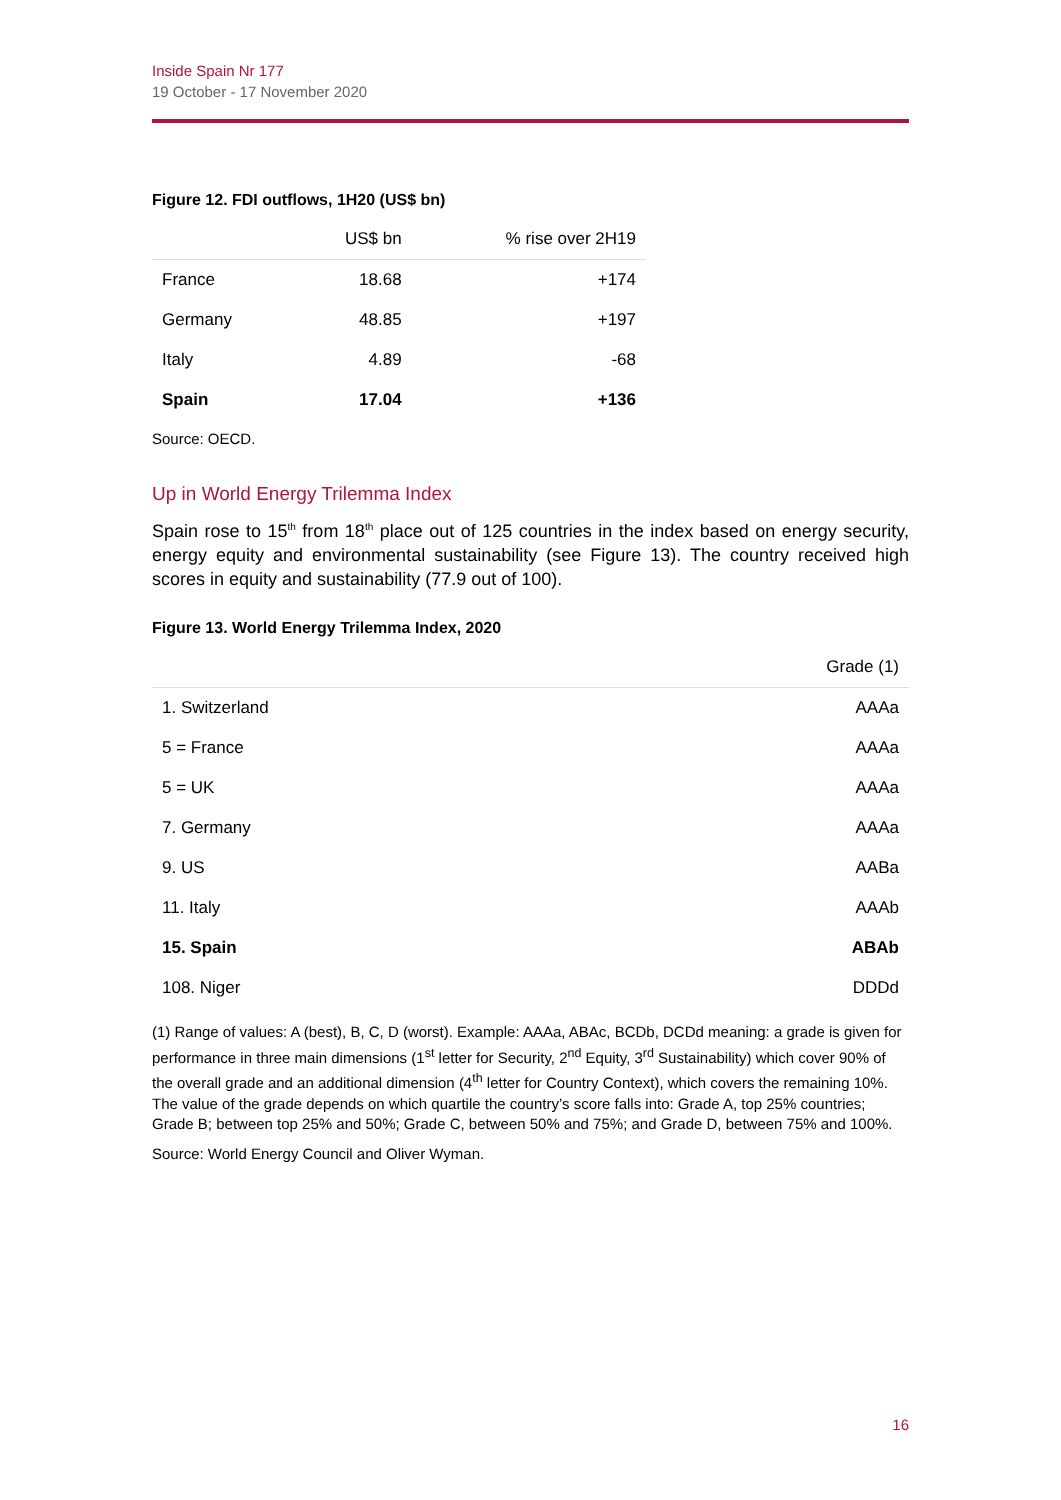Inside Spain Nr 177
19 October - 17 November 2020
Figure 12. FDI outflows, 1H20 (US$ bn)
| | US$ bn | % rise over 2H19 |
| --- | --- | --- |
| France | 18.68 | +174 |
| Germany | 48.85 | +197 |
| Italy | 4.89 | -68 |
| Spain | 17.04 | +136 |
Source: OECD.
Up in World Energy Trilemma Index
Spain rose to 15<sup>th</sup> from 18<sup>th</sup> place out of 125 countries in the index based on energy security, energy equity and environmental sustainability (see Figure 13). The country received high scores in equity and sustainability (77.9 out of 100).
Figure 13. World Energy Trilemma Index, 2020
| | Grade (1) |
| --- | --- |
| 1. Switzerland | AAAa |
| 5 = France | AAAa |
| 5 = UK | AAAa |
| 7. Germany | AAAa |
| 9. US | AABa |
| 11. Italy | AAAb |
| 15. Spain | ABAb |
| 108. Niger | DDDd |
(1) Range of values: A (best), B, C, D (worst). Example: AAAa, ABAc, BCDb, DCDd meaning: a grade is given for performance in three main dimensions (1<sup>st</sup> letter for Security, 2<sup>nd</sup> Equity, 3<sup>rd</sup> Sustainability) which cover 90% of the overall grade and an additional dimension (4<sup>th</sup> letter for Country Context), which covers the remaining 10%. The value of the grade depends on which quartile the country’s score falls into: Grade A, top 25% countries; Grade B; between top 25% and 50%; Grade C, between 50% and 75%; and Grade D, between 75% and 100%.
Source: World Energy Council and Oliver Wyman.
16